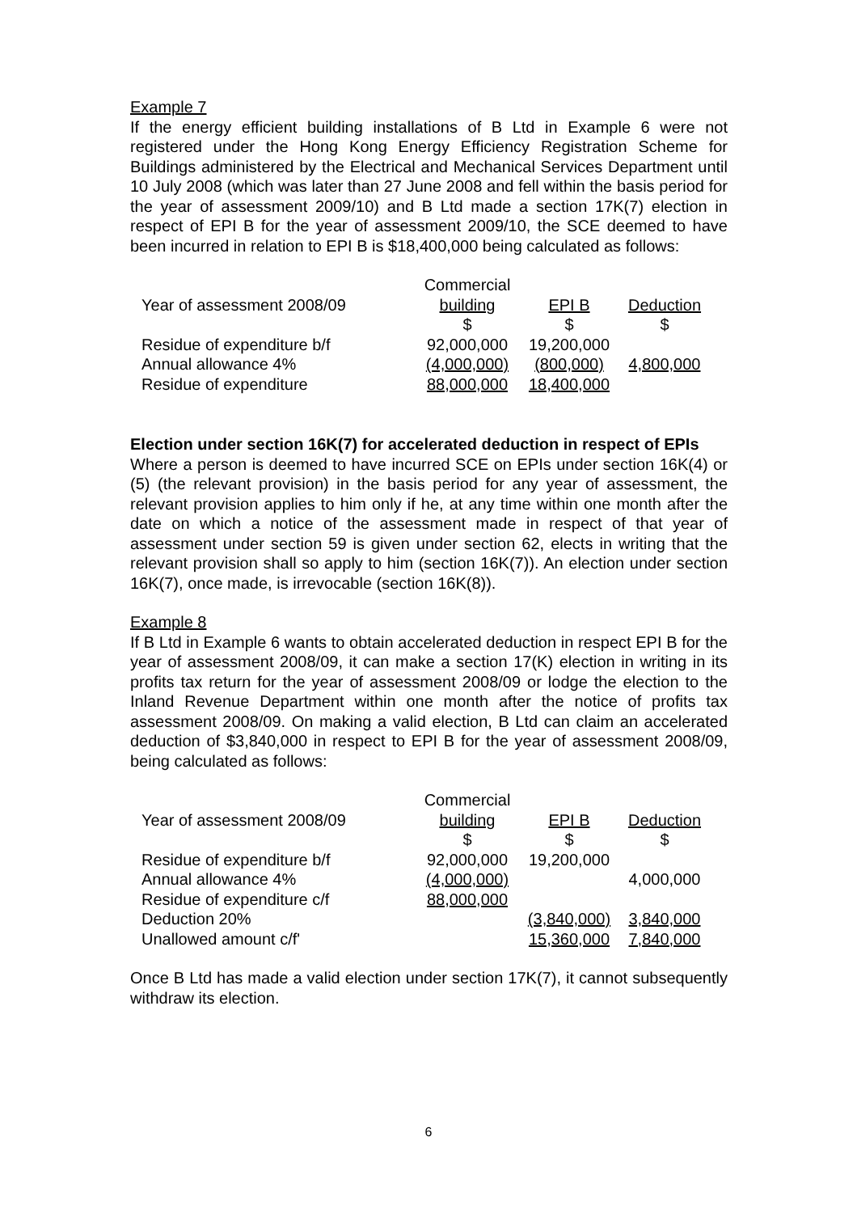Example 7
If the energy efficient building installations of B Ltd in Example 6 were not registered under the Hong Kong Energy Efficiency Registration Scheme for Buildings administered by the Electrical and Mechanical Services Department until 10 July 2008 (which was later than 27 June 2008 and fell within the basis period for the year of assessment 2009/10) and B Ltd made a section 17K(7) election in respect of EPI B for the year of assessment 2009/10, the SCE deemed to have been incurred in relation to EPI B is $18,400,000 being calculated as follows:
| | Commercial | | |
| Year of assessment 2008/09 | building | EPI B | Deduction |
| | $ | $ | $ |
| Residue of expenditure b/f | 92,000,000 | 19,200,000 | |
| Annual allowance 4% | (4,000,000) | (800,000) | 4,800,000 |
| Residue of expenditure | 88,000,000 | 18,400,000 | |
Election under section 16K(7) for accelerated deduction in respect of EPIs
Where a person is deemed to have incurred SCE on EPIs under section 16K(4) or (5) (the relevant provision) in the basis period for any year of assessment, the relevant provision applies to him only if he, at any time within one month after the date on which a notice of the assessment made in respect of that year of assessment under section 59 is given under section 62, elects in writing that the relevant provision shall so apply to him (section 16K(7)). An election under section 16K(7), once made, is irrevocable (section 16K(8)).
Example 8
If B Ltd in Example 6 wants to obtain accelerated deduction in respect EPI B for the year of assessment 2008/09, it can make a section 17(K) election in writing in its profits tax return for the year of assessment 2008/09 or lodge the election to the Inland Revenue Department within one month after the notice of profits tax assessment 2008/09. On making a valid election, B Ltd can claim an accelerated deduction of $3,840,000 in respect to EPI B for the year of assessment 2008/09, being calculated as follows:
| | Commercial | | |
| Year of assessment 2008/09 | building | EPI B | Deduction |
| | $ | $ | $ |
| Residue of expenditure b/f | 92,000,000 | 19,200,000 | |
| Annual allowance 4% | (4,000,000) | | 4,000,000 |
| Residue of expenditure c/f | 88,000,000 | | |
| Deduction 20% | | (3,840,000) | 3,840,000 |
| Unallowed amount c/f' | | 15,360,000 | 7,840,000 |
Once B Ltd has made a valid election under section 17K(7), it cannot subsequently withdraw its election.
6